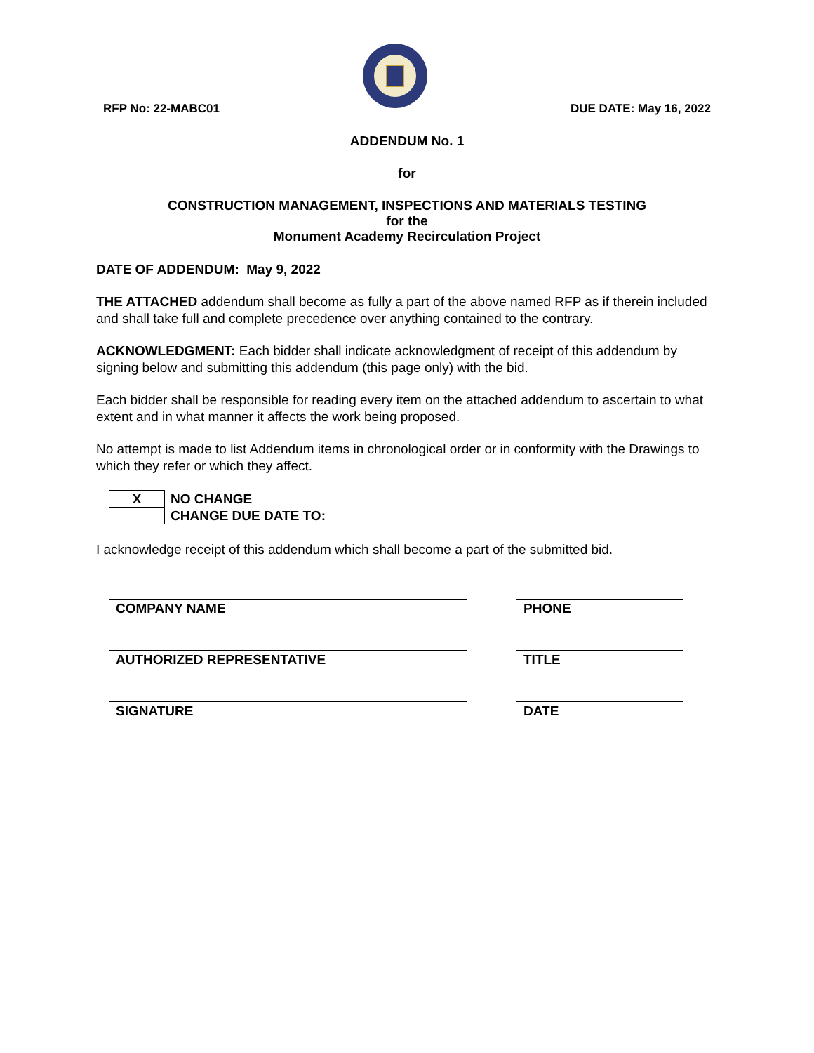RFP No: 22-MABC01
DUE DATE: May 16, 2022
ADDENDUM No. 1
for
CONSTRUCTION MANAGEMENT, INSPECTIONS AND MATERIALS TESTING
for the
Monument Academy Recirculation Project
DATE OF ADDENDUM: May 9, 2022
THE ATTACHED addendum shall become as fully a part of the above named RFP as if therein included and shall take full and complete precedence over anything contained to the contrary.
ACKNOWLEDGMENT: Each bidder shall indicate acknowledgment of receipt of this addendum by signing below and submitting this addendum (this page only) with the bid.
Each bidder shall be responsible for reading every item on the attached addendum to ascertain to what extent and in what manner it affects the work being proposed.
No attempt is made to list Addendum items in chronological order or in conformity with the Drawings to which they refer or which they affect.
| X | NO CHANGE |
| | CHANGE DUE DATE TO: |
I acknowledge receipt of this addendum which shall become a part of the submitted bid.
COMPANY NAME PHONE
AUTHORIZED REPRESENTATIVE TITLE
SIGNATURE DATE